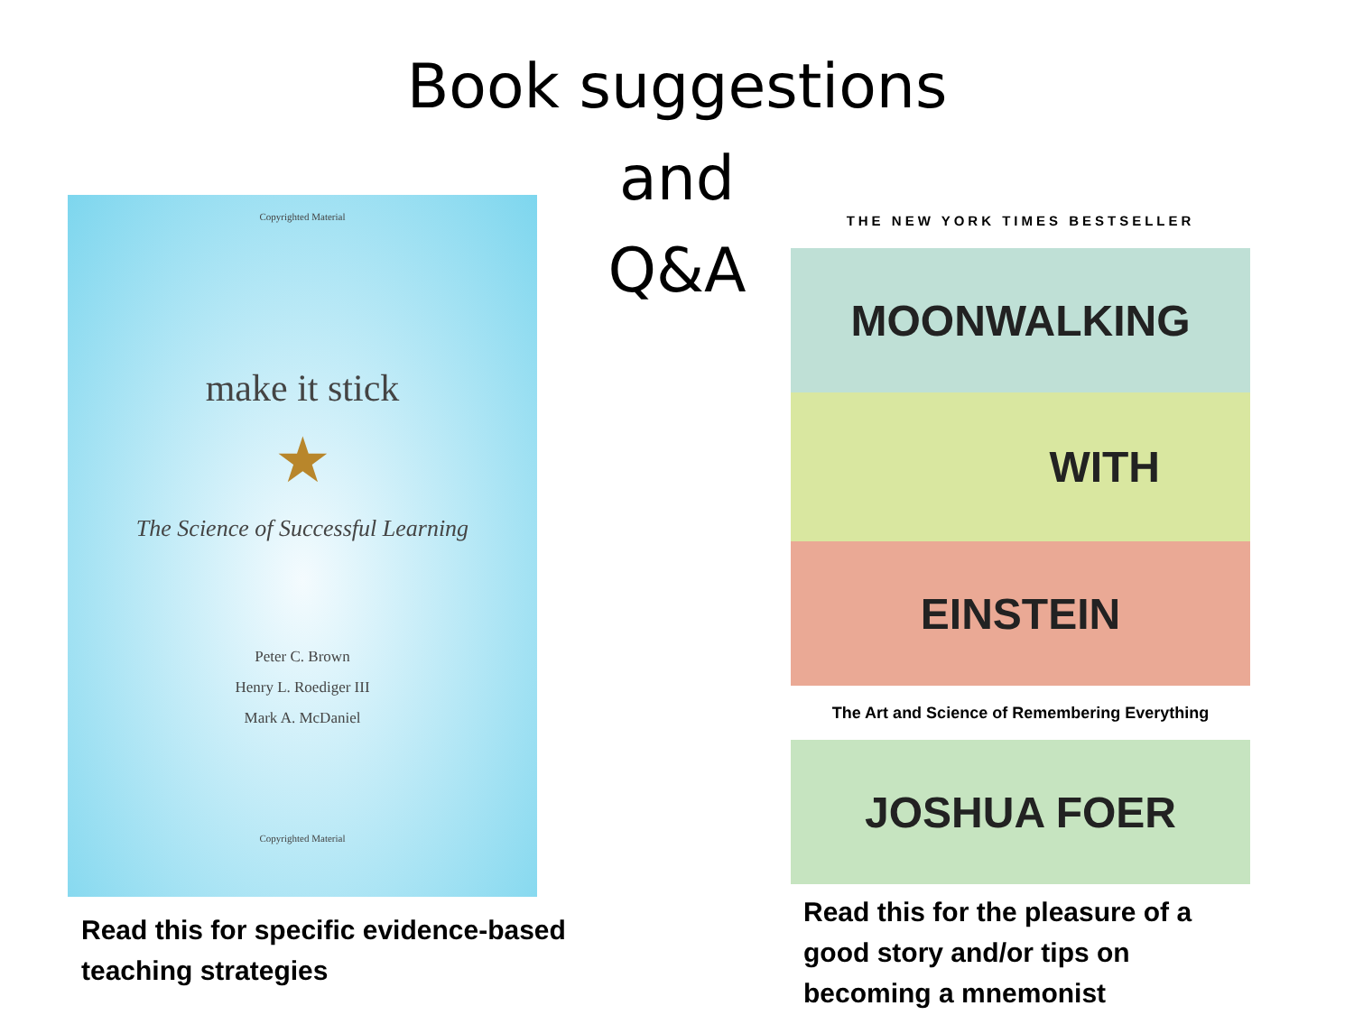Book suggestions
and
Q&A
Copyrighted Material
make it stick
★
The Science of Successful Learning
Peter C. Brown
Henry L. Roediger III
Mark A. McDaniel
Copyrighted Material
THE NEW YORK TIMES BESTSELLER
MOONWALKING
WITH
EINSTEIN
The Art and Science of Remembering Everything
JOSHUA FOER
Read this for specific evidence-based
teaching strategies
Read this for the pleasure of a
good story and/or tips on
becoming a mnemonist